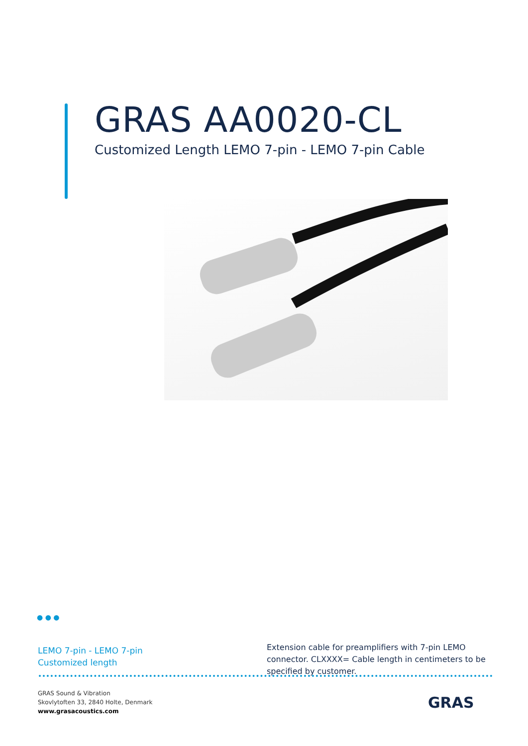GRAS AA0020-CL
Customized Length LEMO 7-pin - LEMO 7-pin Cable
● ● ●
LEMO 7-pin - LEMO 7-pin
Customized length
Extension cable for preamplifiers with 7-pin LEMO connector. CLXXXX= Cable length in centimeters to be specified by customer.
GRAS Sound & Vibration
Skovlytoften 33, 2840 Holte, Denmark
www.grasacoustics.com
GRAS